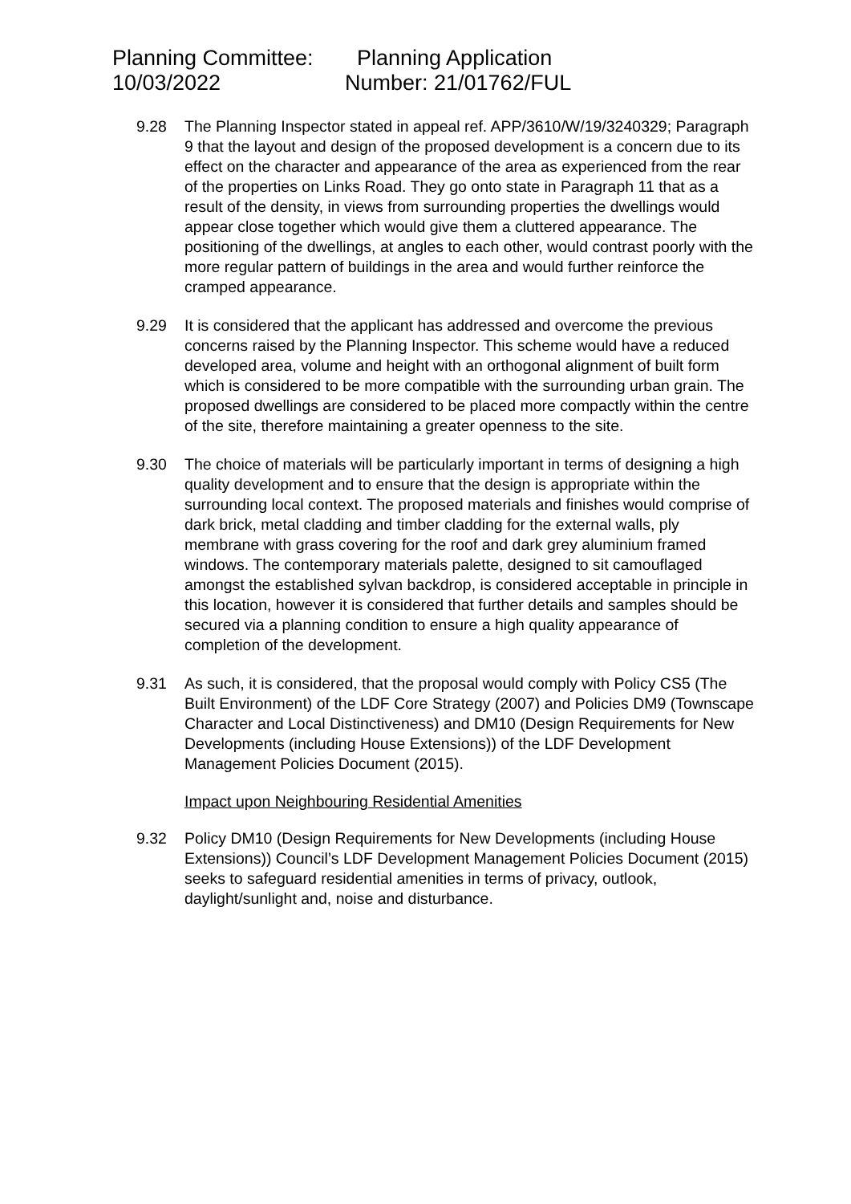Planning Committee: Planning Application
10/03/2022 Number: 21/01762/FUL
9.28 The Planning Inspector stated in appeal ref. APP/3610/W/19/3240329; Paragraph 9 that the layout and design of the proposed development is a concern due to its effect on the character and appearance of the area as experienced from the rear of the properties on Links Road. They go onto state in Paragraph 11 that as a result of the density, in views from surrounding properties the dwellings would appear close together which would give them a cluttered appearance. The positioning of the dwellings, at angles to each other, would contrast poorly with the more regular pattern of buildings in the area and would further reinforce the cramped appearance.
9.29 It is considered that the applicant has addressed and overcome the previous concerns raised by the Planning Inspector. This scheme would have a reduced developed area, volume and height with an orthogonal alignment of built form which is considered to be more compatible with the surrounding urban grain. The proposed dwellings are considered to be placed more compactly within the centre of the site, therefore maintaining a greater openness to the site.
9.30 The choice of materials will be particularly important in terms of designing a high quality development and to ensure that the design is appropriate within the surrounding local context. The proposed materials and finishes would comprise of dark brick, metal cladding and timber cladding for the external walls, ply membrane with grass covering for the roof and dark grey aluminium framed windows. The contemporary materials palette, designed to sit camouflaged amongst the established sylvan backdrop, is considered acceptable in principle in this location, however it is considered that further details and samples should be secured via a planning condition to ensure a high quality appearance of completion of the development.
9.31 As such, it is considered, that the proposal would comply with Policy CS5 (The Built Environment) of the LDF Core Strategy (2007) and Policies DM9 (Townscape Character and Local Distinctiveness) and DM10 (Design Requirements for New Developments (including House Extensions)) of the LDF Development Management Policies Document (2015).
Impact upon Neighbouring Residential Amenities
9.32 Policy DM10 (Design Requirements for New Developments (including House Extensions)) Council’s LDF Development Management Policies Document (2015) seeks to safeguard residential amenities in terms of privacy, outlook, daylight/sunlight and, noise and disturbance.